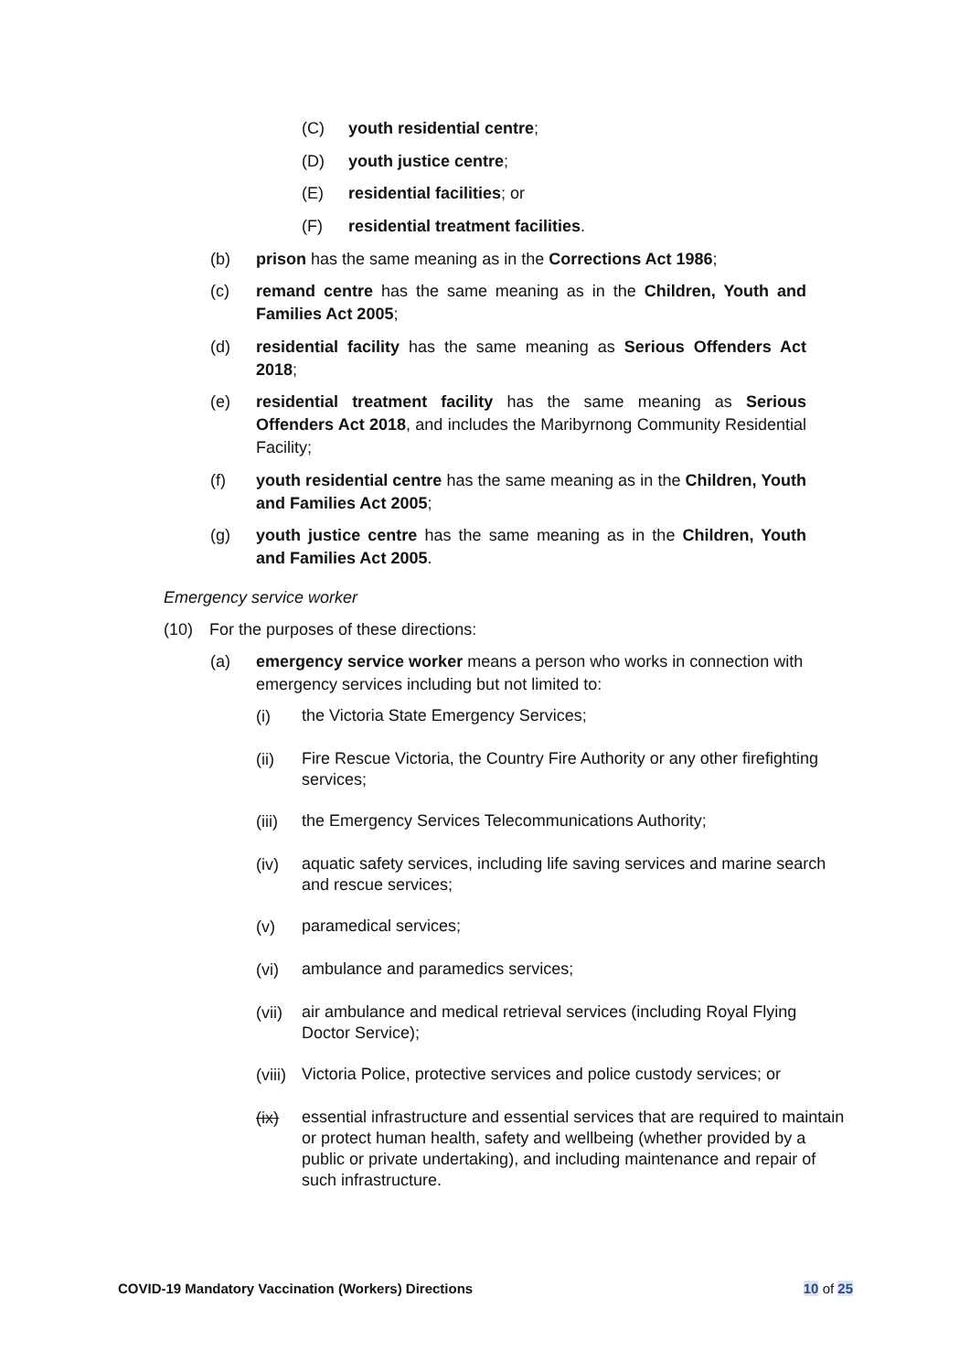(C) youth residential centre;
(D) youth justice centre;
(E) residential facilities; or
(F) residential treatment facilities.
(b) prison has the same meaning as in the Corrections Act 1986;
(c) remand centre has the same meaning as in the Children, Youth and Families Act 2005;
(d) residential facility has the same meaning as Serious Offenders Act 2018;
(e) residential treatment facility has the same meaning as Serious Offenders Act 2018, and includes the Maribyrnong Community Residential Facility;
(f) youth residential centre has the same meaning as in the Children, Youth and Families Act 2005;
(g) youth justice centre has the same meaning as in the Children, Youth and Families Act 2005.
Emergency service worker
(10) For the purposes of these directions:
(a) emergency service worker means a person who works in connection with emergency services including but not limited to:
(i) the Victoria State Emergency Services;
(ii) Fire Rescue Victoria, the Country Fire Authority or any other firefighting services;
(iii) the Emergency Services Telecommunications Authority;
(iv) aquatic safety services, including life saving services and marine search and rescue services;
(v) paramedical services;
(vi) ambulance and paramedics services;
(vii) air ambulance and medical retrieval services (including Royal Flying Doctor Service);
(viii) Victoria Police, protective services and police custody services; or
(ix) essential infrastructure and essential services that are required to maintain or protect human health, safety and wellbeing (whether provided by a public or private undertaking), and including maintenance and repair of such infrastructure.
COVID-19 Mandatory Vaccination (Workers) Directions 10 of 25